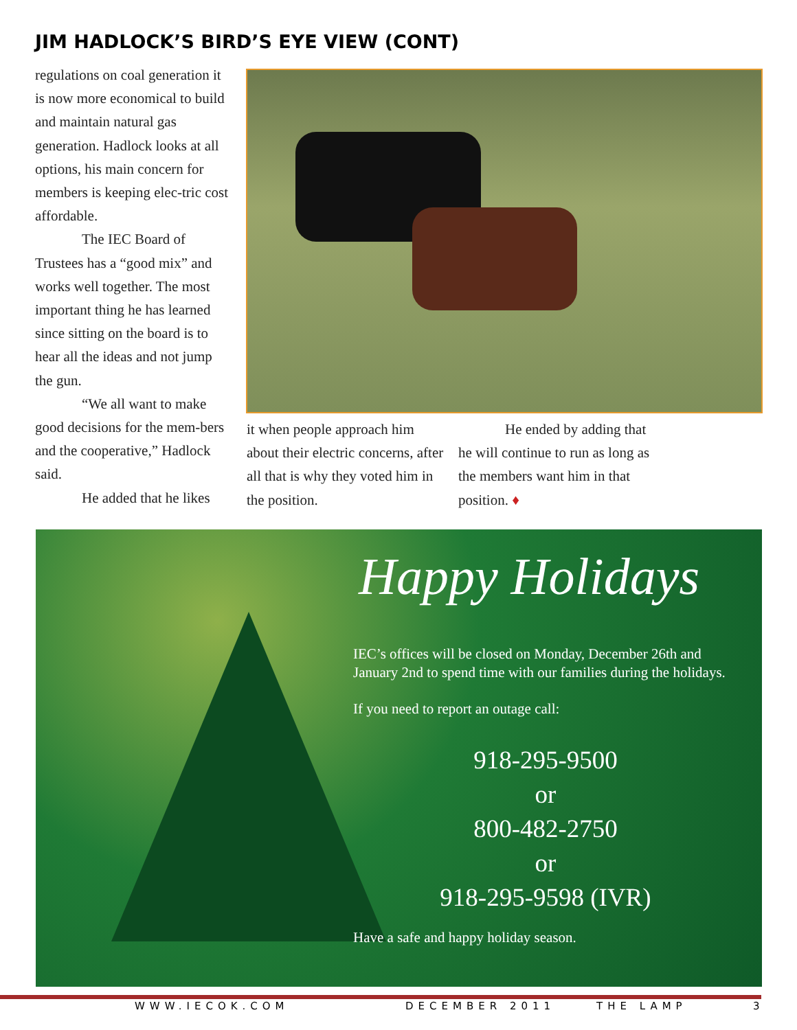JIM HADLOCK’S BIRD’S EYE VIEW (CONT)
regulations on coal generation it is now more economical to build and maintain natural gas generation. Hadlock looks at all options, his main concern for members is keeping elec-tric cost affordable.
The IEC Board of Trustees has a “good mix” and works well together. The most important thing he has learned since sitting on the board is to hear all the ideas and not jump the gun.
“We all want to make good decisions for the mem-bers and the cooperative,” Hadlock said.
He added that he likes
it when people approach him about their electric concerns, after all that is why they voted him in the position.
He ended by adding that he will continue to run as long as the members want him in that position. ♦
Happy Holidays
IEC’s offices will be closed on Monday, December 26th and January 2nd to spend time with our families during the holidays.
If you need to report an outage call:
918-295-9500
or
800-482-2750
or
918-295-9598 (IVR)
Have a safe and happy holiday season.
WWW.IECOK.COM DECEMBER 2011 THE LAMP 3